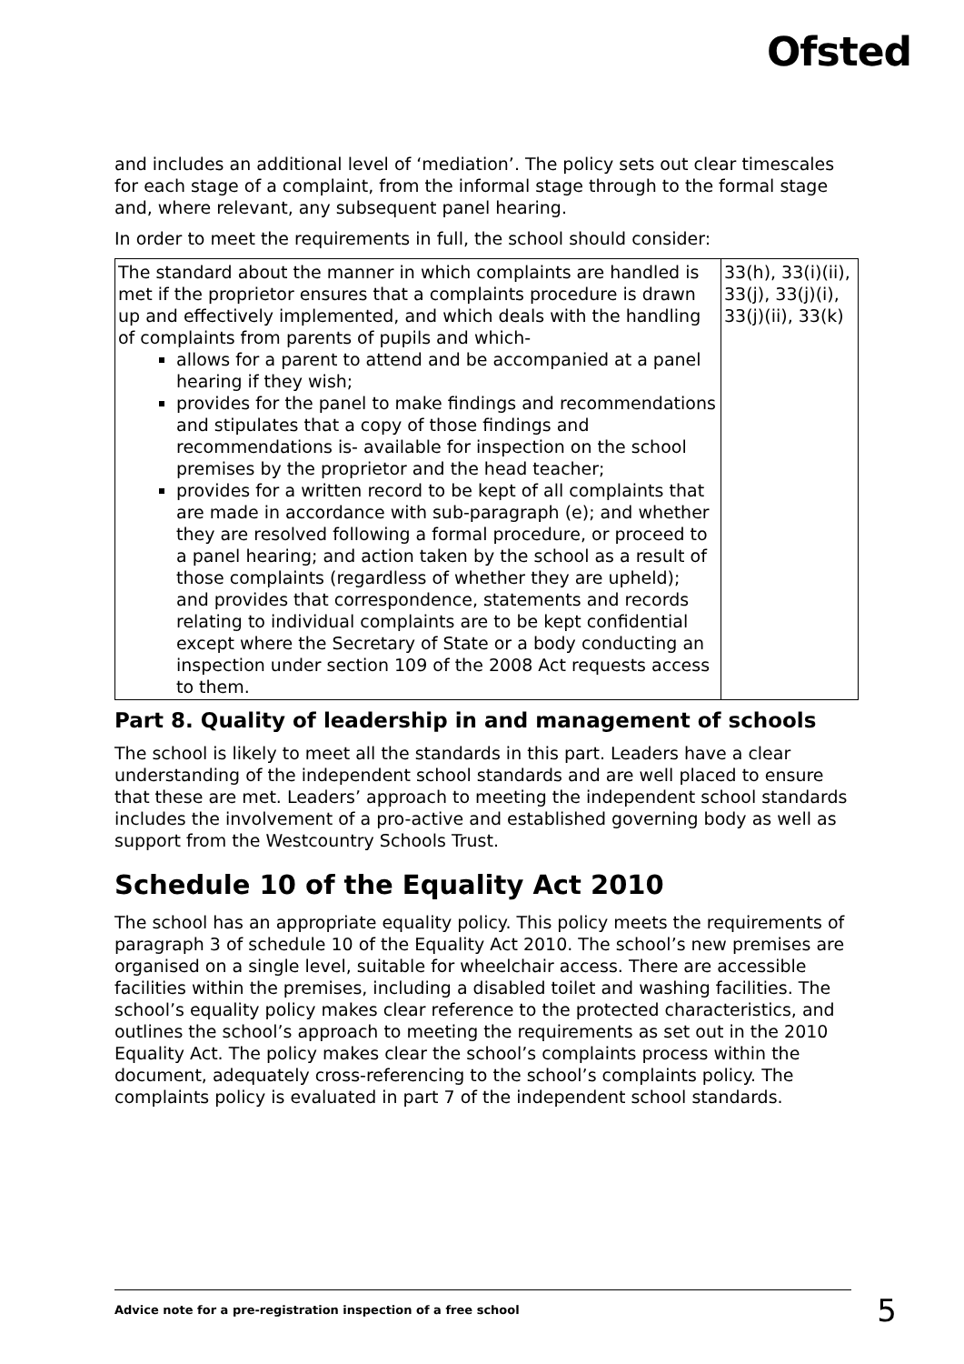Ofsted
and includes an additional level of ‘mediation’. The policy sets out clear timescales for each stage of a complaint, from the informal stage through to the formal stage and, where relevant, any subsequent panel hearing.
In order to meet the requirements in full, the school should consider:
| The standard about the manner in which complaints are handled is met if the proprietor ensures that a complaints procedure is drawn up and effectively implemented, and which deals with the handling of complaints from parents of pupils and which- allows for a parent to attend and be accompanied at a panel hearing if they wish; provides for the panel to make findings and recommendations and stipulates that a copy of those findings and recommendations is- available for inspection on the school premises by the proprietor and the head teacher; provides for a written record to be kept of all complaints that are made in accordance with sub-paragraph (e); and whether they are resolved following a formal procedure, or proceed to a panel hearing; and action taken by the school as a result of those complaints (regardless of whether they are upheld); and provides that correspondence, statements and records relating to individual complaints are to be kept confidential except where the Secretary of State or a body conducting an inspection under section 109 of the 2008 Act requests access to them. | 33(h), 33(i)(ii), 33(j), 33(j)(i), 33(j)(ii), 33(k) |
Part 8. Quality of leadership in and management of schools
The school is likely to meet all the standards in this part. Leaders have a clear understanding of the independent school standards and are well placed to ensure that these are met. Leaders’ approach to meeting the independent school standards includes the involvement of a pro-active and established governing body as well as support from the Westcountry Schools Trust.
Schedule 10 of the Equality Act 2010
The school has an appropriate equality policy. This policy meets the requirements of paragraph 3 of schedule 10 of the Equality Act 2010. The school’s new premises are organised on a single level, suitable for wheelchair access. There are accessible facilities within the premises, including a disabled toilet and washing facilities. The school’s equality policy makes clear reference to the protected characteristics, and outlines the school’s approach to meeting the requirements as set out in the 2010 Equality Act. The policy makes clear the school’s complaints process within the document, adequately cross-referencing to the school’s complaints policy. The complaints policy is evaluated in part 7 of the independent school standards.
Advice note for a pre-registration inspection of a free school 5